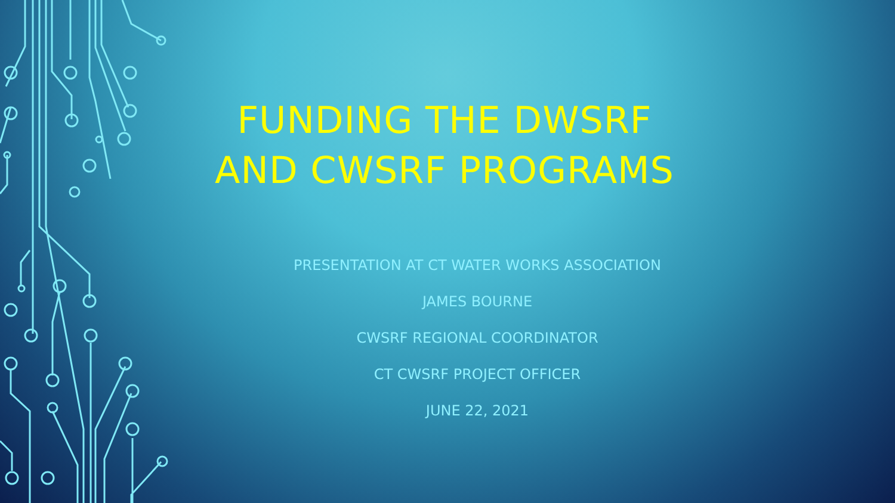FUNDING THE DWSRF
AND CWSRF PROGRAMS
PRESENTATION AT CT WATER WORKS ASSOCIATION
JAMES BOURNE
CWSRF REGIONAL COORDINATOR
CT CWSRF PROJECT OFFICER
JUNE 22, 2021